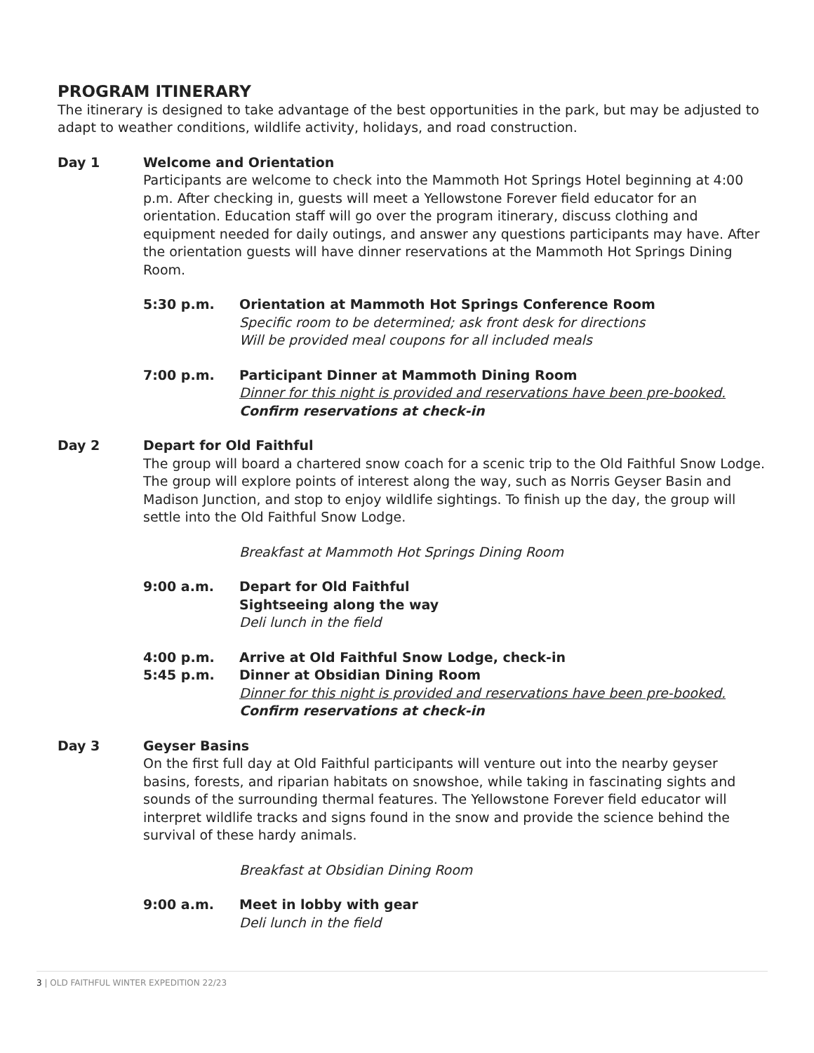PROGRAM ITINERARY
The itinerary is designed to take advantage of the best opportunities in the park, but may be adjusted to adapt to weather conditions, wildlife activity, holidays, and road construction.
Day 1 Welcome and Orientation
Participants are welcome to check into the Mammoth Hot Springs Hotel beginning at 4:00 p.m. After checking in, guests will meet a Yellowstone Forever field educator for an orientation. Education staff will go over the program itinerary, discuss clothing and equipment needed for daily outings, and answer any questions participants may have. After the orientation guests will have dinner reservations at the Mammoth Hot Springs Dining Room.
5:30 p.m. Orientation at Mammoth Hot Springs Conference Room
Specific room to be determined; ask front desk for directions
Will be provided meal coupons for all included meals
7:00 p.m. Participant Dinner at Mammoth Dining Room
Dinner for this night is provided and reservations have been pre-booked.
Confirm reservations at check-in
Day 2 Depart for Old Faithful
The group will board a chartered snow coach for a scenic trip to the Old Faithful Snow Lodge. The group will explore points of interest along the way, such as Norris Geyser Basin and Madison Junction, and stop to enjoy wildlife sightings. To finish up the day, the group will settle into the Old Faithful Snow Lodge.
Breakfast at Mammoth Hot Springs Dining Room
9:00 a.m. Depart for Old Faithful
Sightseeing along the way
Deli lunch in the field
4:00 p.m.
5:45 p.m.
Arrive at Old Faithful Snow Lodge, check-in
Dinner at Obsidian Dining Room
Dinner for this night is provided and reservations have been pre-booked.
Confirm reservations at check-in
Day 3 Geyser Basins
On the first full day at Old Faithful participants will venture out into the nearby geyser basins, forests, and riparian habitats on snowshoe, while taking in fascinating sights and sounds of the surrounding thermal features. The Yellowstone Forever field educator will interpret wildlife tracks and signs found in the snow and provide the science behind the survival of these hardy animals.
Breakfast at Obsidian Dining Room
9:00 a.m. Meet in lobby with gear
Deli lunch in the field
3 | OLD FAITHFUL WINTER EXPEDITION 22/23